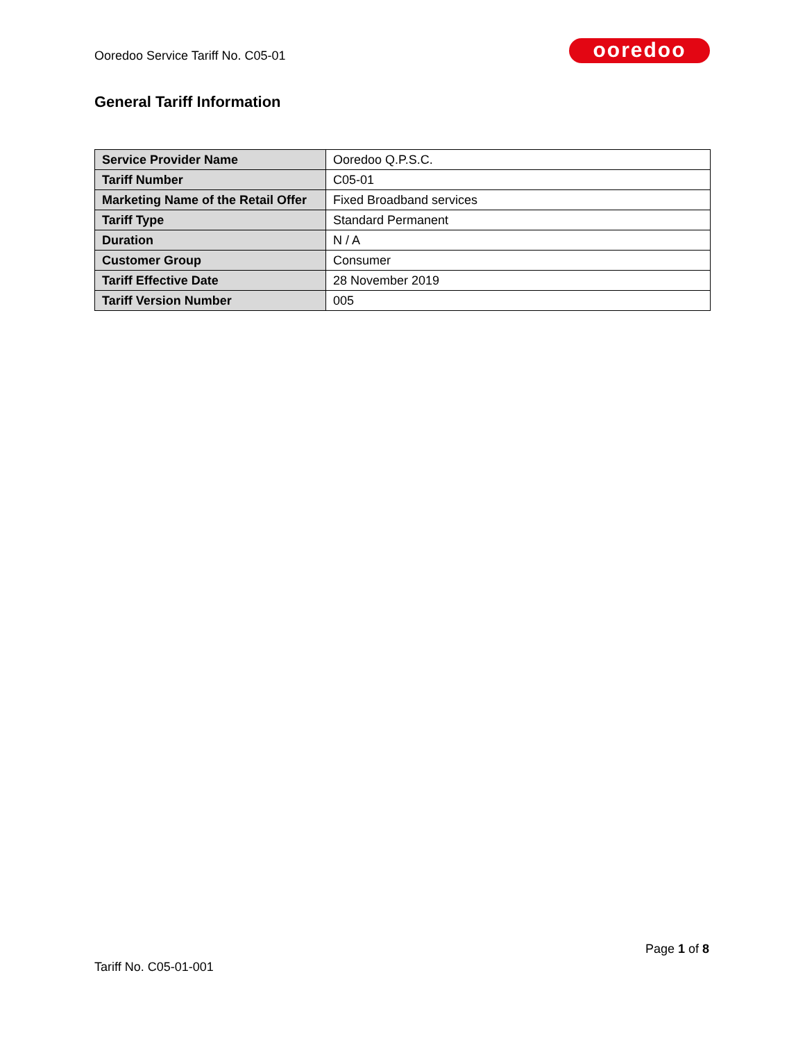Ooredoo Service Tariff No. C05-01
ooredoo
General Tariff Information
| Service Provider Name | Ooredoo Q.P.S.C. |
| Tariff Number | C05-01 |
| Marketing Name of the Retail Offer | Fixed Broadband services |
| Tariff Type | Standard Permanent |
| Duration | N / A |
| Customer Group | Consumer |
| Tariff Effective Date | 28 November 2019 |
| Tariff Version Number | 005 |
Page 1 of 8
Tariff No. C05-01-001